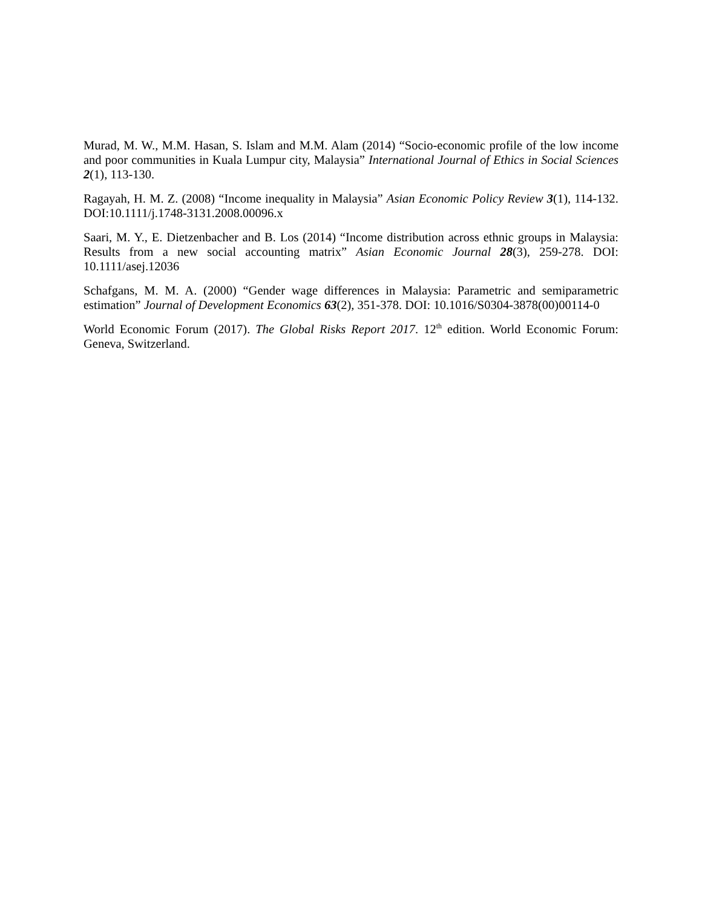Murad, M. W., M.M. Hasan, S. Islam and M.M. Alam (2014) “Socio-economic profile of the low income and poor communities in Kuala Lumpur city, Malaysia” International Journal of Ethics in Social Sciences 2(1), 113-130.
Ragayah, H. M. Z. (2008) “Income inequality in Malaysia” Asian Economic Policy Review 3(1), 114-132. DOI:10.1111/j.1748-3131.2008.00096.x
Saari, M. Y., E. Dietzenbacher and B. Los (2014) “Income distribution across ethnic groups in Malaysia: Results from a new social accounting matrix” Asian Economic Journal 28(3), 259-278. DOI: 10.1111/asej.12036
Schafgans, M. M. A. (2000) “Gender wage differences in Malaysia: Parametric and semiparametric estimation” Journal of Development Economics 63(2), 351-378. DOI: 10.1016/S0304-3878(00)00114-0
World Economic Forum (2017). The Global Risks Report 2017. 12<sup>th</sup> edition. World Economic Forum: Geneva, Switzerland.